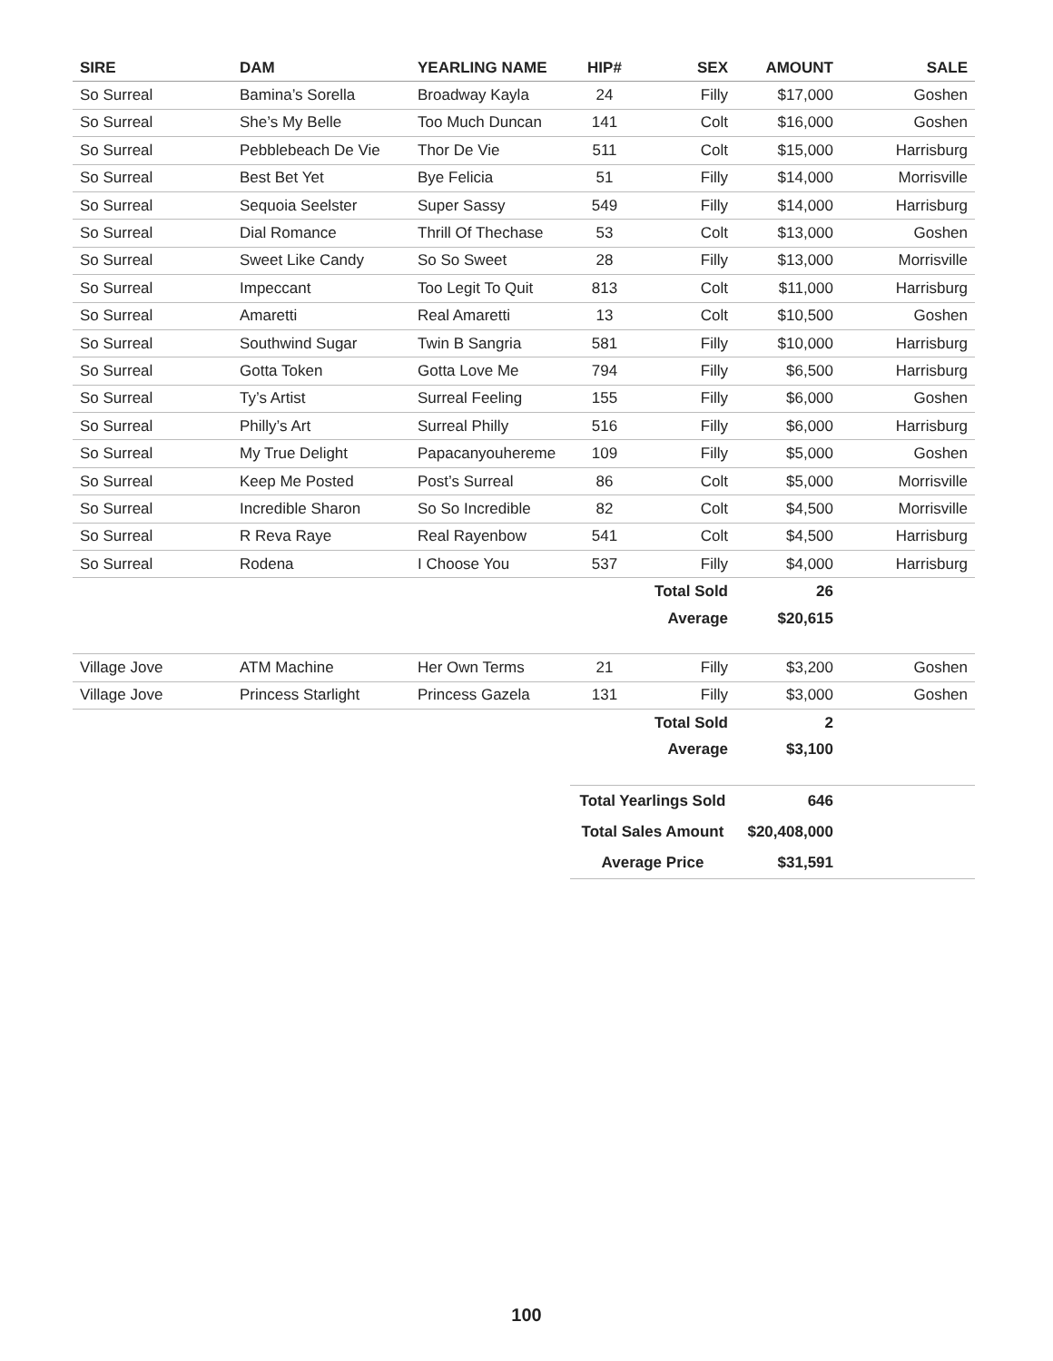| SIRE | DAM | YEARLING NAME | HIP# | SEX | AMOUNT | SALE |
| --- | --- | --- | --- | --- | --- | --- |
| So Surreal | Bamina’s Sorella | Broadway Kayla | 24 | Filly | $17,000 | Goshen |
| So Surreal | She’s My Belle | Too Much Duncan | 141 | Colt | $16,000 | Goshen |
| So Surreal | Pebblebeach De Vie | Thor De Vie | 511 | Colt | $15,000 | Harrisburg |
| So Surreal | Best Bet Yet | Bye Felicia | 51 | Filly | $14,000 | Morrisville |
| So Surreal | Sequoia Seelster | Super Sassy | 549 | Filly | $14,000 | Harrisburg |
| So Surreal | Dial Romance | Thrill Of Thechase | 53 | Colt | $13,000 | Goshen |
| So Surreal | Sweet Like Candy | So So Sweet | 28 | Filly | $13,000 | Morrisville |
| So Surreal | Impeccant | Too Legit To Quit | 813 | Colt | $11,000 | Harrisburg |
| So Surreal | Amaretti | Real Amaretti | 13 | Colt | $10,500 | Goshen |
| So Surreal | Southwind Sugar | Twin B Sangria | 581 | Filly | $10,000 | Harrisburg |
| So Surreal | Gotta Token | Gotta Love Me | 794 | Filly | $6,500 | Harrisburg |
| So Surreal | Ty’s Artist | Surreal Feeling | 155 | Filly | $6,000 | Goshen |
| So Surreal | Philly’s Art | Surreal Philly | 516 | Filly | $6,000 | Harrisburg |
| So Surreal | My True Delight | Papacanyouhereme | 109 | Filly | $5,000 | Goshen |
| So Surreal | Keep Me Posted | Post’s Surreal | 86 | Colt | $5,000 | Morrisville |
| So Surreal | Incredible Sharon | So So Incredible | 82 | Colt | $4,500 | Morrisville |
| So Surreal | R Reva Raye | Real Rayenbow | 541 | Colt | $4,500 | Harrisburg |
| So Surreal | Rodena | I Choose You | 537 | Filly | $4,000 | Harrisburg |
| | | | | Total Sold | 26 | |
| | | | | Average | $20,615 | |
| Village Jove | ATM Machine | Her Own Terms | 21 | Filly | $3,200 | Goshen |
| Village Jove | Princess Starlight | Princess Gazela | 131 | Filly | $3,000 | Goshen |
| | | | | Total Sold | 2 | |
| | | | | Average | $3,100 | |
| | | | Total Yearlings Sold | | 646 | |
| | | | Total Sales Amount | | $20,408,000 | |
| | | | Average Price | | $31,591 | |
100